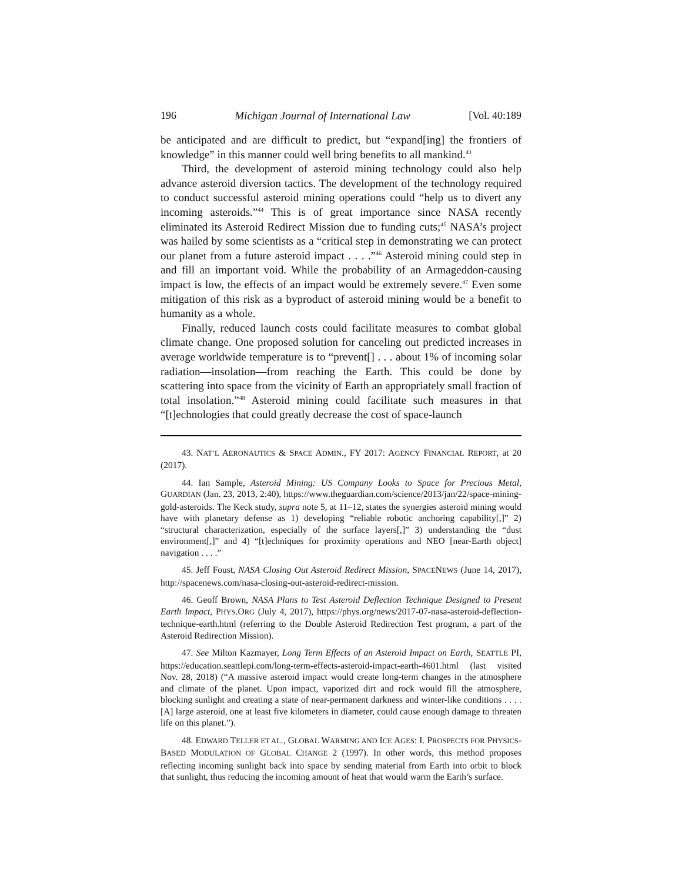196 Michigan Journal of International Law [Vol. 40:189
be anticipated and are difficult to predict, but “expand[ing] the frontiers of knowledge” in this manner could well bring benefits to all mankind.<sup>43</sup>
Third, the development of asteroid mining technology could also help advance asteroid diversion tactics. The development of the technology required to conduct successful asteroid mining operations could “help us to divert any incoming asteroids.”<sup>44</sup> This is of great importance since NASA recently eliminated its Asteroid Redirect Mission due to funding cuts;<sup>45</sup> NASA’s project was hailed by some scientists as a “critical step in demonstrating we can protect our planet from a future asteroid impact . . . .”<sup>46</sup> Asteroid mining could step in and fill an important void. While the probability of an Armageddon-causing impact is low, the effects of an impact would be extremely severe.<sup>47</sup> Even some mitigation of this risk as a byproduct of asteroid mining would be a benefit to humanity as a whole.
Finally, reduced launch costs could facilitate measures to combat global climate change. One proposed solution for canceling out predicted increases in average worldwide temperature is to “prevent[] . . . about 1% of incoming solar radiation—insolation—from reaching the Earth. This could be done by scattering into space from the vicinity of Earth an appropriately small fraction of total insolation.”<sup>48</sup> Asteroid mining could facilitate such measures in that “[t]echnologies that could greatly decrease the cost of space-launch
43. NAT’L AERONAUTICS & SPACE ADMIN., FY 2017: AGENCY FINANCIAL REPORT, at 20 (2017).
44. Ian Sample, Asteroid Mining: US Company Looks to Space for Precious Metal, GUARDIAN (Jan. 23, 2013, 2:40), https://www.theguardian.com/science/2013/jan/22/space-mining-gold-asteroids. The Keck study, supra note 5, at 11–12, states the synergies asteroid mining would have with planetary defense as 1) developing “reliable robotic anchoring capability[,]” 2) “structural characterization, especially of the surface layers[,]” 3) understanding the “dust environment[,]” and 4) “[t]echniques for proximity operations and NEO [near-Earth object] navigation . . . .”
45. Jeff Foust, NASA Closing Out Asteroid Redirect Mission, SPACENEWS (June 14, 2017), http://spacenews.com/nasa-closing-out-asteroid-redirect-mission.
46. Geoff Brown, NASA Plans to Test Asteroid Deflection Technique Designed to Present Earth Impact, PHYS.ORG (July 4, 2017), https://phys.org/news/2017-07-nasa-asteroid-deflection-technique-earth.html (referring to the Double Asteroid Redirection Test program, a part of the Asteroid Redirection Mission).
47. See Milton Kazmayer, Long Term Effects of an Asteroid Impact on Earth, SEATTLE PI, https://education.seattlepi.com/long-term-effects-asteroid-impact-earth-4601.html (last visited Nov. 28, 2018) (“A massive asteroid impact would create long-term changes in the atmosphere and climate of the planet. Upon impact, vaporized dirt and rock would fill the atmosphere, blocking sunlight and creating a state of near-permanent darkness and winter-like conditions . . . . [A] large asteroid, one at least five kilometers in diameter, could cause enough damage to threaten life on this planet.”).
48. EDWARD TELLER ET AL., GLOBAL WARMING AND ICE AGES: I. PROSPECTS FOR PHYSICS-BASED MODULATION OF GLOBAL CHANGE 2 (1997). In other words, this method proposes reflecting incoming sunlight back into space by sending material from Earth into orbit to block that sunlight, thus reducing the incoming amount of heat that would warm the Earth’s surface.